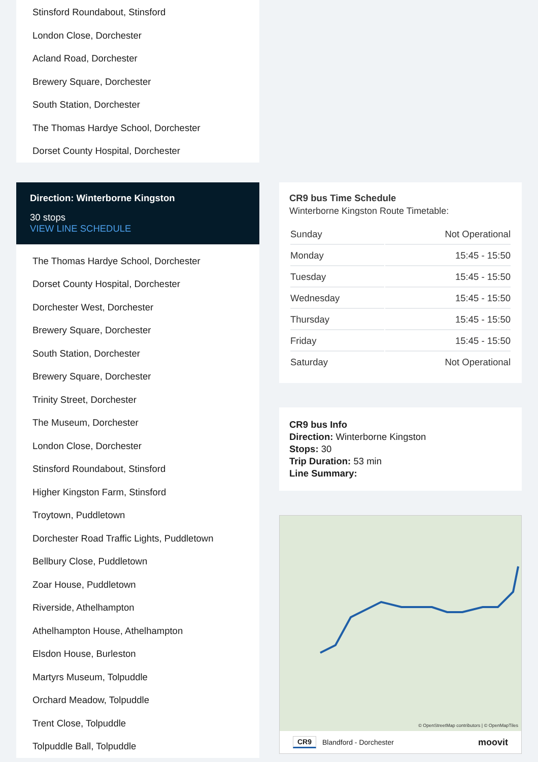Stinsford Roundabout, Stinsford
London Close, Dorchester
Acland Road, Dorchester
Brewery Square, Dorchester
South Station, Dorchester
The Thomas Hardye School, Dorchester
Dorset County Hospital, Dorchester
Direction: Winterborne Kingston
30 stops
VIEW LINE SCHEDULE
The Thomas Hardye School, Dorchester
Dorset County Hospital, Dorchester
Dorchester West, Dorchester
Brewery Square, Dorchester
South Station, Dorchester
Brewery Square, Dorchester
Trinity Street, Dorchester
The Museum, Dorchester
London Close, Dorchester
Stinsford Roundabout, Stinsford
Higher Kingston Farm, Stinsford
Troytown, Puddletown
Dorchester Road Traffic Lights, Puddletown
Bellbury Close, Puddletown
Zoar House, Puddletown
Riverside, Athelhampton
Athelhampton House, Athelhampton
Elsdon House, Burleston
Martyrs Museum, Tolpuddle
Orchard Meadow, Tolpuddle
Trent Close, Tolpuddle
Tolpuddle Ball, Tolpuddle
CR9 bus Time Schedule
Winterborne Kingston Route Timetable:
| Sunday | Not Operational |
| Monday | 15:45 - 15:50 |
| Tuesday | 15:45 - 15:50 |
| Wednesday | 15:45 - 15:50 |
| Thursday | 15:45 - 15:50 |
| Friday | 15:45 - 15:50 |
| Saturday | Not Operational |
CR9 bus Info
Direction: Winterborne Kingston
Stops: 30
Trip Duration: 53 min
Line Summary:
© OpenStreetMap contributors | © OpenMapTiles
CR9 Blandford - Dorchester moovit